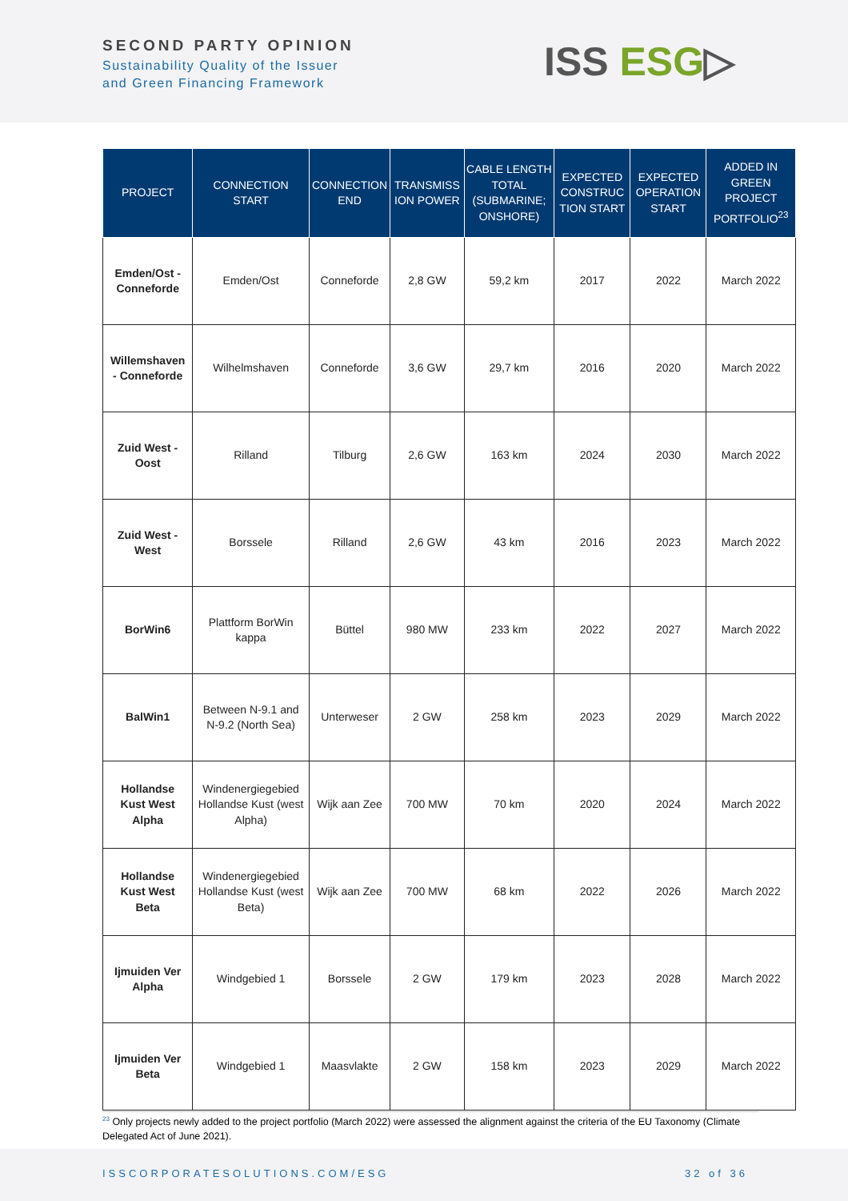SECOND PARTY OPINION
Sustainability Quality of the Issuer
and Green Financing Framework
ISS ESG▷
| PROJECT | CONNECTION START | CONNECTION END | TRANSMISS ION POWER | CABLE LENGTH TOTAL (SUBMARINE; ONSHORE) | EXPECTED CONSTRUC TION START | EXPECTED OPERATION START | ADDED IN GREEN PROJECT PORTFOLIO<sup>23</sup> |
| --- | --- | --- | --- | --- | --- | --- | --- |
| Emden/Ost - Conneforde | Emden/Ost | Conneforde | 2,8 GW | 59,2 km | 2017 | 2022 | March 2022 |
| Willemshaven - Conneforde | Wilhelmshaven | Conneforde | 3,6 GW | 29,7 km | 2016 | 2020 | March 2022 |
| Zuid West - Oost | Rilland | Tilburg | 2,6 GW | 163 km | 2024 | 2030 | March 2022 |
| Zuid West - West | Borssele | Rilland | 2,6 GW | 43 km | 2016 | 2023 | March 2022 |
| BorWin6 | Plattform BorWin kappa | Büttel | 980 MW | 233 km | 2022 | 2027 | March 2022 |
| BalWin1 | Between N-9.1 and N-9.2 (North Sea) | Unterweser | 2 GW | 258 km | 2023 | 2029 | March 2022 |
| Hollandse Kust West Alpha | Windenergiegebied Hollandse Kust (west Alpha) | Wijk aan Zee | 700 MW | 70 km | 2020 | 2024 | March 2022 |
| Hollandse Kust West Beta | Windenergiegebied Hollandse Kust (west Beta) | Wijk aan Zee | 700 MW | 68 km | 2022 | 2026 | March 2022 |
| Ijmuiden Ver Alpha | Windgebied 1 | Borssele | 2 GW | 179 km | 2023 | 2028 | March 2022 |
| Ijmuiden Ver Beta | Windgebied 1 | Maasvlakte | 2 GW | 158 km | 2023 | 2029 | March 2022 |
<sup>23</sup> Only projects newly added to the project portfolio (March 2022) were assessed the alignment against the criteria of the EU Taxonomy (Climate Delegated Act of June 2021).
ISSCORPORATESOLUTIONS.COM/ESG 32 of 36